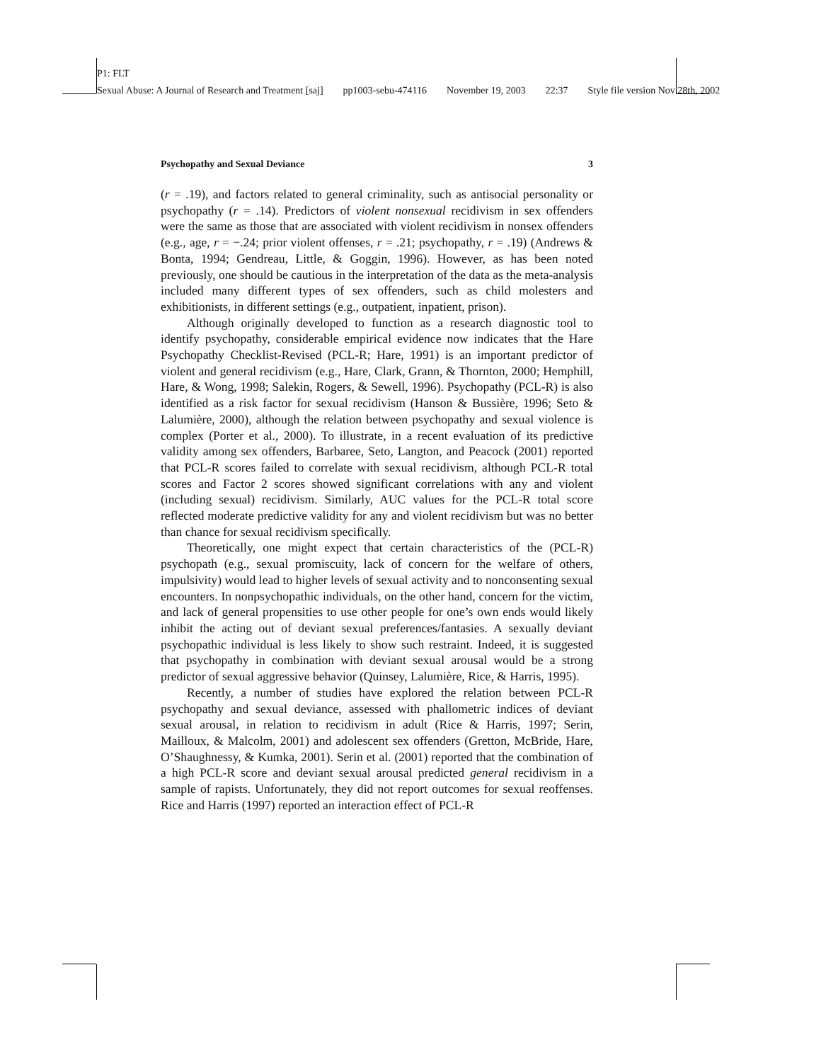P1: FLT
Sexual Abuse: A Journal of Research and Treatment [saj] pp1003-sebu-474116 November 19, 2003 22:37 Style file version Nov 28th, 2002
Psychopathy and Sexual Deviance 3
(r = .19), and factors related to general criminality, such as antisocial personality or psychopathy (r = .14). Predictors of violent nonsexual recidivism in sex offenders were the same as those that are associated with violent recidivism in nonsex offenders (e.g., age, r = −.24; prior violent offenses, r = .21; psychopathy, r = .19) (Andrews & Bonta, 1994; Gendreau, Little, & Goggin, 1996). However, as has been noted previously, one should be cautious in the interpretation of the data as the meta-analysis included many different types of sex offenders, such as child molesters and exhibitionists, in different settings (e.g., outpatient, inpatient, prison).
Although originally developed to function as a research diagnostic tool to identify psychopathy, considerable empirical evidence now indicates that the Hare Psychopathy Checklist-Revised (PCL-R; Hare, 1991) is an important predictor of violent and general recidivism (e.g., Hare, Clark, Grann, & Thornton, 2000; Hemphill, Hare, & Wong, 1998; Salekin, Rogers, & Sewell, 1996). Psychopathy (PCL-R) is also identified as a risk factor for sexual recidivism (Hanson & Bussière, 1996; Seto & Lalumière, 2000), although the relation between psychopathy and sexual violence is complex (Porter et al., 2000). To illustrate, in a recent evaluation of its predictive validity among sex offenders, Barbaree, Seto, Langton, and Peacock (2001) reported that PCL-R scores failed to correlate with sexual recidivism, although PCL-R total scores and Factor 2 scores showed significant correlations with any and violent (including sexual) recidivism. Similarly, AUC values for the PCL-R total score reflected moderate predictive validity for any and violent recidivism but was no better than chance for sexual recidivism specifically.
Theoretically, one might expect that certain characteristics of the (PCL-R) psychopath (e.g., sexual promiscuity, lack of concern for the welfare of others, impulsivity) would lead to higher levels of sexual activity and to nonconsenting sexual encounters. In nonpsychopathic individuals, on the other hand, concern for the victim, and lack of general propensities to use other people for one’s own ends would likely inhibit the acting out of deviant sexual preferences/fantasies. A sexually deviant psychopathic individual is less likely to show such restraint. Indeed, it is suggested that psychopathy in combination with deviant sexual arousal would be a strong predictor of sexual aggressive behavior (Quinsey, Lalumière, Rice, & Harris, 1995).
Recently, a number of studies have explored the relation between PCL-R psychopathy and sexual deviance, assessed with phallometric indices of deviant sexual arousal, in relation to recidivism in adult (Rice & Harris, 1997; Serin, Mailloux, & Malcolm, 2001) and adolescent sex offenders (Gretton, McBride, Hare, O’Shaughnessy, & Kumka, 2001). Serin et al. (2001) reported that the combination of a high PCL-R score and deviant sexual arousal predicted general recidivism in a sample of rapists. Unfortunately, they did not report outcomes for sexual reoffenses. Rice and Harris (1997) reported an interaction effect of PCL-R